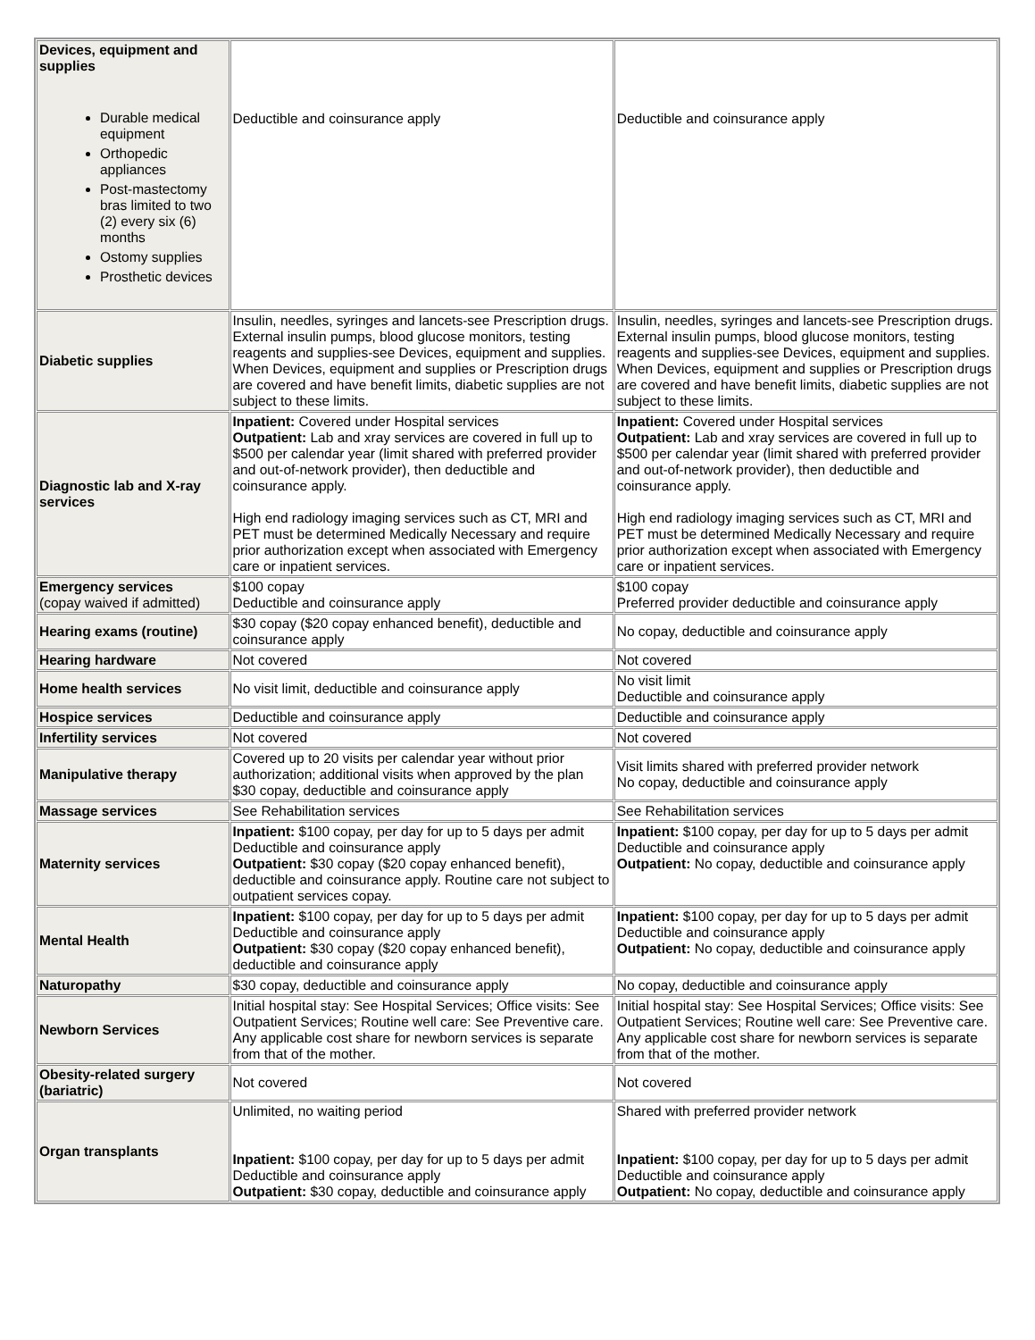| Devices, equipment and supplies Durable medical equipment Orthopedic appliances Post-mastectomy bras limited to two (2) every six (6) months Ostomy supplies Prosthetic devices | Deductible and coinsurance apply | Deductible and coinsurance apply |
| Diabetic supplies | Insulin, needles, syringes and lancets-see Prescription drugs. External insulin pumps, blood glucose monitors, testing reagents and supplies-see Devices, equipment and supplies. When Devices, equipment and supplies or Prescription drugs are covered and have benefit limits, diabetic supplies are not subject to these limits. | Insulin, needles, syringes and lancets-see Prescription drugs. External insulin pumps, blood glucose monitors, testing reagents and supplies-see Devices, equipment and supplies. When Devices, equipment and supplies or Prescription drugs are covered and have benefit limits, diabetic supplies are not subject to these limits. |
| Diagnostic lab and X-ray services | Inpatient: Covered under Hospital services Outpatient: Lab and xray services are covered in full up to $500 per calendar year (limit shared with preferred provider and out-of-network provider), then deductible and coinsurance apply. High end radiology imaging services such as CT, MRI and PET must be determined Medically Necessary and require prior authorization except when associated with Emergency care or inpatient services. | Inpatient: Covered under Hospital services Outpatient: Lab and xray services are covered in full up to $500 per calendar year (limit shared with preferred provider and out-of-network provider), then deductible and coinsurance apply. High end radiology imaging services such as CT, MRI and PET must be determined Medically Necessary and require prior authorization except when associated with Emergency care or inpatient services. |
| Emergency services (copay waived if admitted) | $100 copay Deductible and coinsurance apply | $100 copay Preferred provider deductible and coinsurance apply |
| Hearing exams (routine) | $30 copay ($20 copay enhanced benefit), deductible and coinsurance apply | No copay, deductible and coinsurance apply |
| Hearing hardware | Not covered | Not covered |
| Home health services | No visit limit, deductible and coinsurance apply | No visit limit Deductible and coinsurance apply |
| Hospice services | Deductible and coinsurance apply | Deductible and coinsurance apply |
| Infertility services | Not covered | Not covered |
| Manipulative therapy | Covered up to 20 visits per calendar year without prior authorization; additional visits when approved by the plan $30 copay, deductible and coinsurance apply | Visit limits shared with preferred provider network No copay, deductible and coinsurance apply |
| Massage services | See Rehabilitation services | See Rehabilitation services |
| Maternity services | Inpatient: $100 copay, per day for up to 5 days per admit Deductible and coinsurance apply Outpatient: $30 copay ($20 copay enhanced benefit), deductible and coinsurance apply. Routine care not subject to outpatient services copay. | Inpatient: $100 copay, per day for up to 5 days per admit Deductible and coinsurance apply Outpatient: No copay, deductible and coinsurance apply |
| Mental Health | Inpatient: $100 copay, per day for up to 5 days per admit Deductible and coinsurance apply Outpatient: $30 copay ($20 copay enhanced benefit), deductible and coinsurance apply | Inpatient: $100 copay, per day for up to 5 days per admit Deductible and coinsurance apply Outpatient: No copay, deductible and coinsurance apply |
| Naturopathy | $30 copay, deductible and coinsurance apply | No copay, deductible and coinsurance apply |
| Newborn Services | Initial hospital stay: See Hospital Services; Office visits: See Outpatient Services; Routine well care: See Preventive care. Any applicable cost share for newborn services is separate from that of the mother. | Initial hospital stay: See Hospital Services; Office visits: See Outpatient Services; Routine well care: See Preventive care. Any applicable cost share for newborn services is separate from that of the mother. |
| Obesity-related surgery (bariatric) | Not covered | Not covered |
| Organ transplants | Unlimited, no waiting period Inpatient: $100 copay, per day for up to 5 days per admit Deductible and coinsurance apply Outpatient: $30 copay, deductible and coinsurance apply | Shared with preferred provider network Inpatient: $100 copay, per day for up to 5 days per admit Deductible and coinsurance apply Outpatient: No copay, deductible and coinsurance apply |